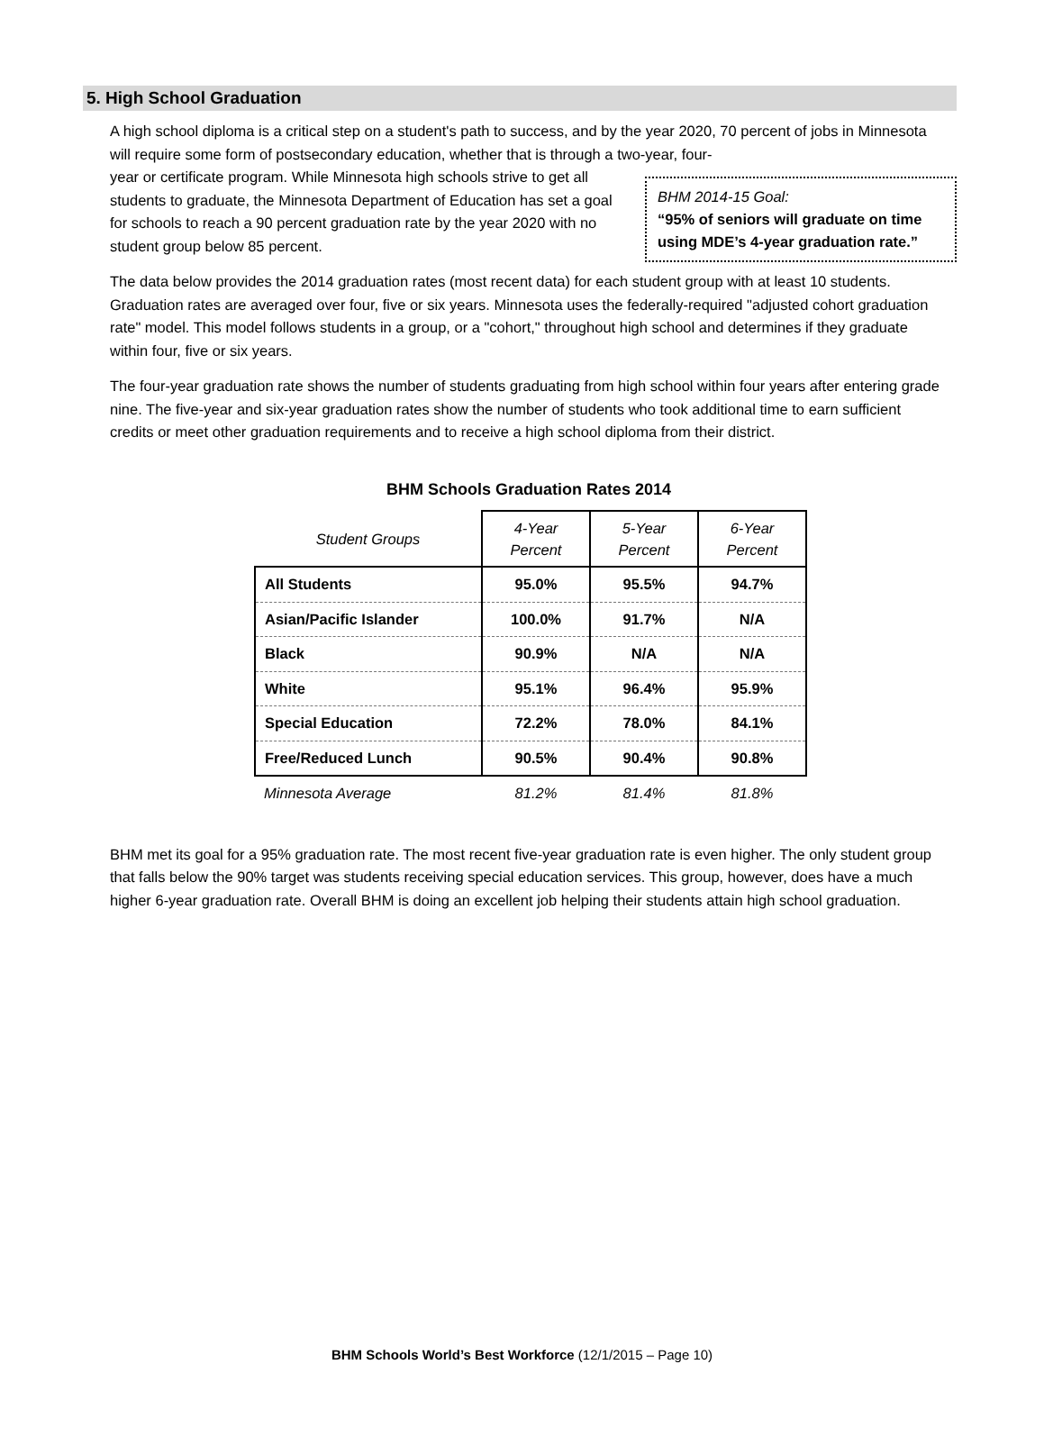5. High School Graduation
A high school diploma is a critical step on a student's path to success, and by the year 2020, 70 percent of jobs in Minnesota will require some form of postsecondary education, whether that is through a two-year, four-
BHM 2014-15 Goal:
“95% of seniors will graduate on time using MDE’s 4-year graduation rate.” year or certificate program. While Minnesota high schools strive to get all students to graduate, the Minnesota Department of Education has set a goal for schools to reach a 90 percent graduation rate by the year 2020 with no student group below 85 percent.
The data below provides the 2014 graduation rates (most recent data) for each student group with at least 10 students. Graduation rates are averaged over four, five or six years. Minnesota uses the federally-required "adjusted cohort graduation rate" model. This model follows students in a group, or a "cohort," throughout high school and determines if they graduate within four, five or six years.
The four-year graduation rate shows the number of students graduating from high school within four years after entering grade nine. The five-year and six-year graduation rates show the number of students who took additional time to earn sufficient credits or meet other graduation requirements and to receive a high school diploma from their district.
BHM Schools Graduation Rates 2014
| Student Groups | 4-Year Percent | 5-Year Percent | 6-Year Percent |
| --- | --- | --- | --- |
| All Students | 95.0% | 95.5% | 94.7% |
| Asian/Pacific Islander | 100.0% | 91.7% | N/A |
| Black | 90.9% | N/A | N/A |
| White | 95.1% | 96.4% | 95.9% |
| Special Education | 72.2% | 78.0% | 84.1% |
| Free/Reduced Lunch | 90.5% | 90.4% | 90.8% |
| Minnesota Average | 81.2% | 81.4% | 81.8% |
BHM met its goal for a 95% graduation rate. The most recent five-year graduation rate is even higher. The only student group that falls below the 90% target was students receiving special education services. This group, however, does have a much higher 6-year graduation rate. Overall BHM is doing an excellent job helping their students attain high school graduation.
BHM Schools World’s Best Workforce (12/1/2015 – Page 10)